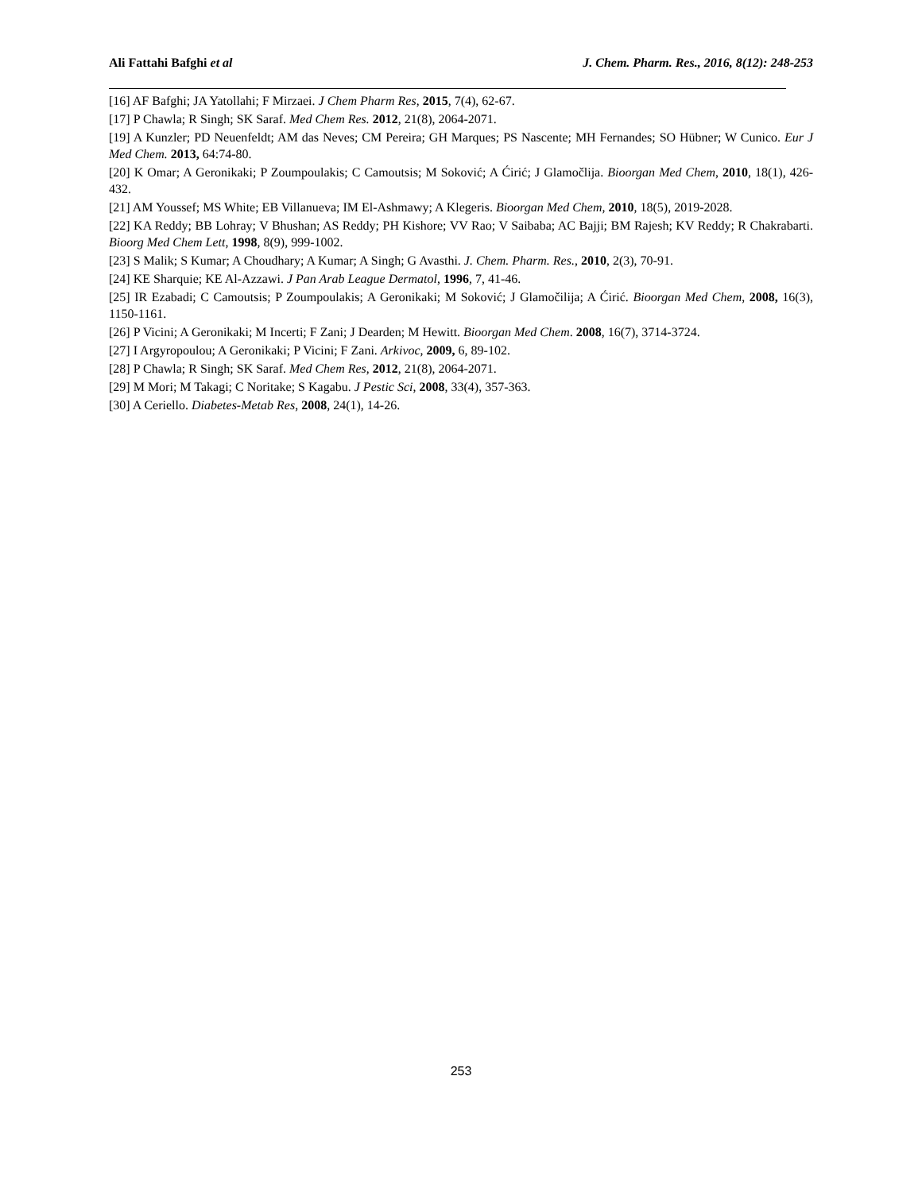Ali Fattahi Bafghi et al J. Chem. Pharm. Res., 2016, 8(12): 248-253
[16] AF Bafghi; JA Yatollahi; F Mirzaei. J Chem Pharm Res, 2015, 7(4), 62-67.
[17] P Chawla; R Singh; SK Saraf. Med Chem Res. 2012, 21(8), 2064-2071.
[19] A Kunzler; PD Neuenfeldt; AM das Neves; CM Pereira; GH Marques; PS Nascente; MH Fernandes; SO Hübner; W Cunico. Eur J Med Chem. 2013, 64:74-80.
[20] K Omar; A Geronikaki; P Zoumpoulakis; C Camoutsis; M Soković; A Ćirić; J Glamočlija. Bioorgan Med Chem, 2010, 18(1), 426-432.
[21] AM Youssef; MS White; EB Villanueva; IM El-Ashmawy; A Klegeris. Bioorgan Med Chem, 2010, 18(5), 2019-2028.
[22] KA Reddy; BB Lohray; V Bhushan; AS Reddy; PH Kishore; VV Rao; V Saibaba; AC Bajji; BM Rajesh; KV Reddy; R Chakrabarti. Bioorg Med Chem Lett, 1998, 8(9), 999-1002.
[23] S Malik; S Kumar; A Choudhary; A Kumar; A Singh; G Avasthi. J. Chem. Pharm. Res., 2010, 2(3), 70-91.
[24] KE Sharquie; KE Al-Azzawi. J Pan Arab League Dermatol, 1996, 7, 41-46.
[25] IR Ezabadi; C Camoutsis; P Zoumpoulakis; A Geronikaki; M Soković; J Glamočilija; A Ćirić. Bioorgan Med Chem, 2008, 16(3), 1150-1161.
[26] P Vicini; A Geronikaki; M Incerti; F Zani; J Dearden; M Hewitt. Bioorgan Med Chem. 2008, 16(7), 3714-3724.
[27] I Argyropoulou; A Geronikaki; P Vicini; F Zani. Arkivoc, 2009, 6, 89-102.
[28] P Chawla; R Singh; SK Saraf. Med Chem Res, 2012, 21(8), 2064-2071.
[29] M Mori; M Takagi; C Noritake; S Kagabu. J Pestic Sci, 2008, 33(4), 357-363.
[30] A Ceriello. Diabetes-Metab Res, 2008, 24(1), 14-26.
253